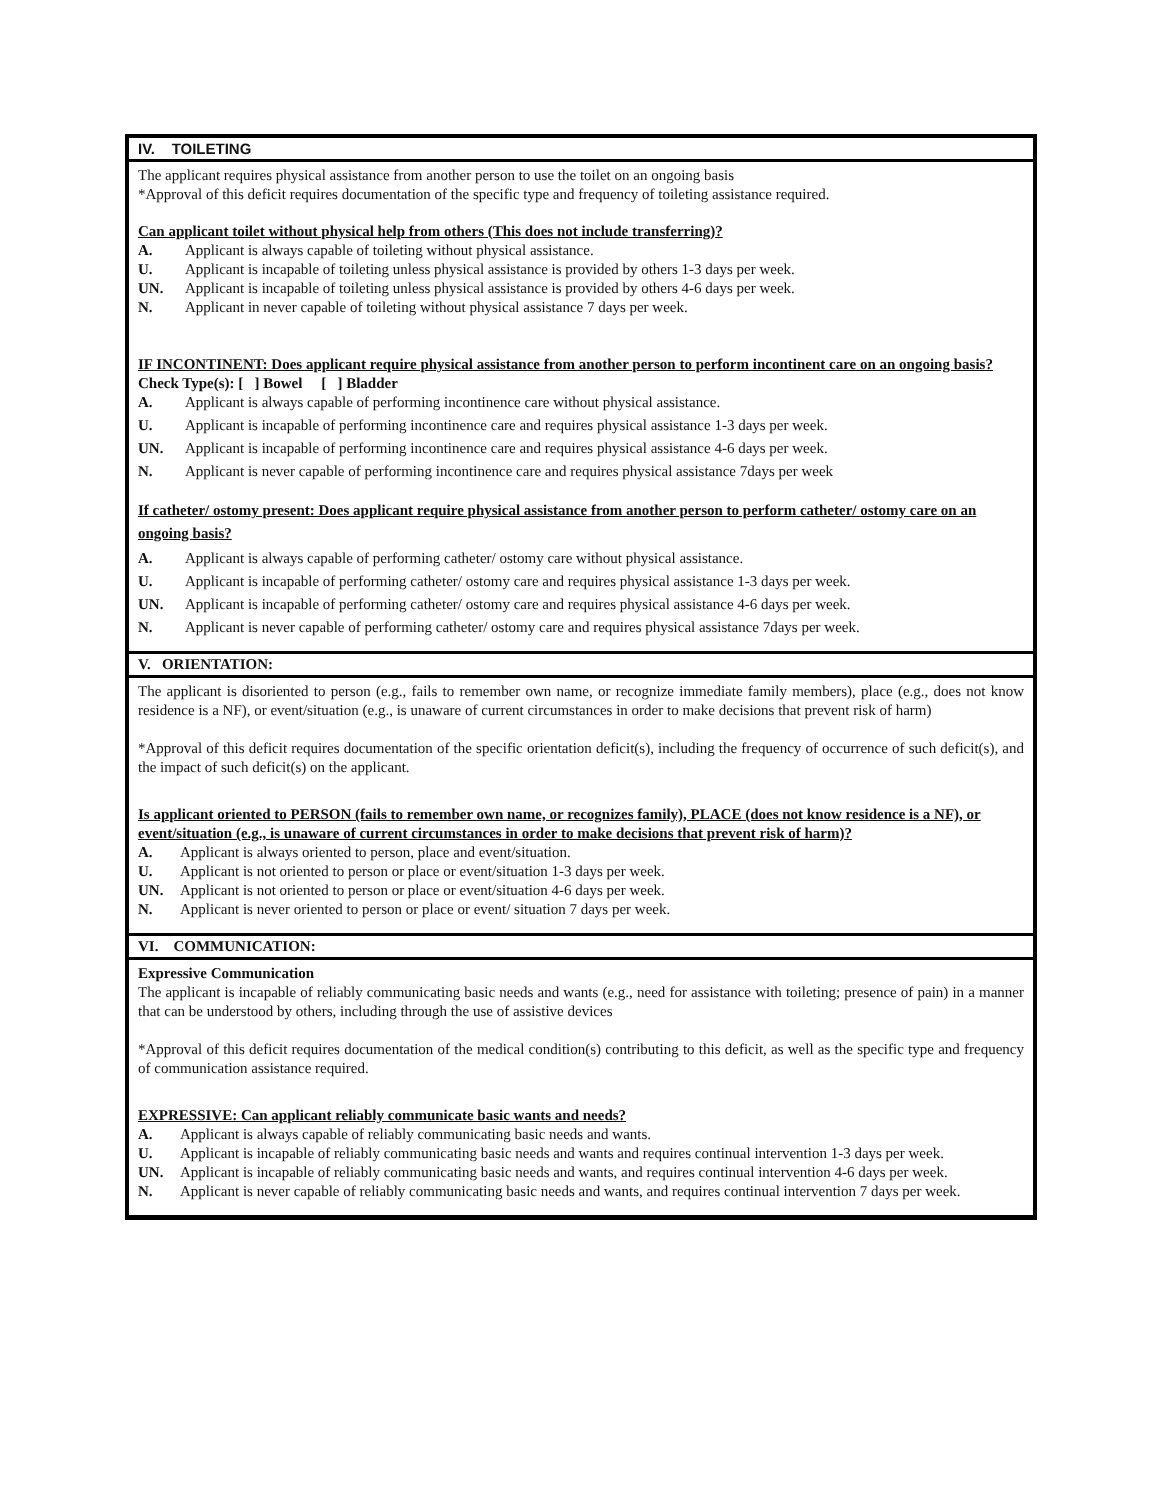IV. TOILETING
The applicant requires physical assistance from another person to use the toilet on an ongoing basis
*Approval of this deficit requires documentation of the specific type and frequency of toileting assistance required.
Can applicant toilet without physical help from others (This does not include transferring)?
A. Applicant is always capable of toileting without physical assistance.
U. Applicant is incapable of toileting unless physical assistance is provided by others 1-3 days per week.
UN. Applicant is incapable of toileting unless physical assistance is provided by others 4-6 days per week.
N. Applicant in never capable of toileting without physical assistance 7 days per week.
IF INCONTINENT: Does applicant require physical assistance from another person to perform incontinent care on an ongoing basis?
Check Type(s): [ ] Bowel [ ] Bladder
A. Applicant is always capable of performing incontinence care without physical assistance.
U. Applicant is incapable of performing incontinence care and requires physical assistance 1-3 days per week.
UN. Applicant is incapable of performing incontinence care and requires physical assistance 4-6 days per week.
N. Applicant is never capable of performing incontinence care and requires physical assistance 7days per week
If catheter/ ostomy present: Does applicant require physical assistance from another person to perform catheter/ ostomy care on an ongoing basis?
A. Applicant is always capable of performing catheter/ ostomy care without physical assistance.
U. Applicant is incapable of performing catheter/ ostomy care and requires physical assistance 1-3 days per week.
UN. Applicant is incapable of performing catheter/ ostomy care and requires physical assistance 4-6 days per week.
N. Applicant is never capable of performing catheter/ ostomy care and requires physical assistance 7days per week.
V. ORIENTATION:
The applicant is disoriented to person (e.g., fails to remember own name, or recognize immediate family members), place (e.g., does not know residence is a NF), or event/situation (e.g., is unaware of current circumstances in order to make decisions that prevent risk of harm)
*Approval of this deficit requires documentation of the specific orientation deficit(s), including the frequency of occurrence of such deficit(s), and the impact of such deficit(s) on the applicant.
Is applicant oriented to PERSON (fails to remember own name, or recognizes family), PLACE (does not know residence is a NF), or event/situation (e.g., is unaware of current circumstances in order to make decisions that prevent risk of harm)?
A. Applicant is always oriented to person, place and event/situation.
U. Applicant is not oriented to person or place or event/situation 1-3 days per week.
UN. Applicant is not oriented to person or place or event/situation 4-6 days per week.
N. Applicant is never oriented to person or place or event/ situation 7 days per week.
VI. COMMUNICATION:
Expressive Communication
The applicant is incapable of reliably communicating basic needs and wants (e.g., need for assistance with toileting; presence of pain) in a manner that can be understood by others, including through the use of assistive devices
*Approval of this deficit requires documentation of the medical condition(s) contributing to this deficit, as well as the specific type and frequency of communication assistance required.
EXPRESSIVE: Can applicant reliably communicate basic wants and needs?
A. Applicant is always capable of reliably communicating basic needs and wants.
U. Applicant is incapable of reliably communicating basic needs and wants and requires continual intervention 1-3 days per week.
UN. Applicant is incapable of reliably communicating basic needs and wants, and requires continual intervention 4-6 days per week.
N. Applicant is never capable of reliably communicating basic needs and wants, and requires continual intervention 7 days per week.